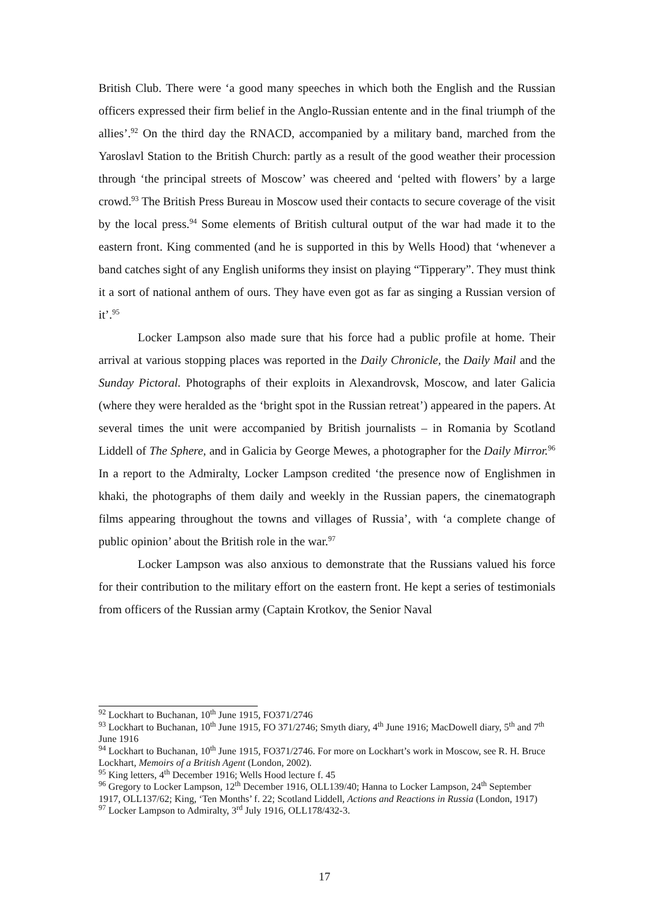British Club. There were ‘a good many speeches in which both the English and the Russian officers expressed their firm belief in the Anglo-Russian entente and in the final triumph of the allies’.<sup>92</sup> On the third day the RNACD, accompanied by a military band, marched from the Yaroslavl Station to the British Church: partly as a result of the good weather their procession through ‘the principal streets of Moscow’ was cheered and ‘pelted with flowers’ by a large crowd.<sup>93</sup> The British Press Bureau in Moscow used their contacts to secure coverage of the visit by the local press.<sup>94</sup> Some elements of British cultural output of the war had made it to the eastern front. King commented (and he is supported in this by Wells Hood) that ‘whenever a band catches sight of any English uniforms they insist on playing “Tipperary”. They must think it a sort of national anthem of ours. They have even got as far as singing a Russian version of it’.<sup>95</sup>
Locker Lampson also made sure that his force had a public profile at home. Their arrival at various stopping places was reported in the Daily Chronicle, the Daily Mail and the Sunday Pictoral. Photographs of their exploits in Alexandrovsk, Moscow, and later Galicia (where they were heralded as the ‘bright spot in the Russian retreat’) appeared in the papers. At several times the unit were accompanied by British journalists – in Romania by Scotland Liddell of The Sphere, and in Galicia by George Mewes, a photographer for the Daily Mirror.<sup>96</sup> In a report to the Admiralty, Locker Lampson credited ‘the presence now of Englishmen in khaki, the photographs of them daily and weekly in the Russian papers, the cinematograph films appearing throughout the towns and villages of Russia’, with ‘a complete change of public opinion’ about the British role in the war.<sup>97</sup>
Locker Lampson was also anxious to demonstrate that the Russians valued his force for their contribution to the military effort on the eastern front. He kept a series of testimonials from officers of the Russian army (Captain Krotkov, the Senior Naval
<sup>92</sup> Lockhart to Buchanan, 10<sup>th</sup> June 1915, FO371/2746
<sup>93</sup> Lockhart to Buchanan, 10<sup>th</sup> June 1915, FO 371/2746; Smyth diary, 4<sup>th</sup> June 1916; MacDowell diary, 5<sup>th</sup> and 7<sup>th</sup> June 1916
<sup>94</sup> Lockhart to Buchanan, 10<sup>th</sup> June 1915, FO371/2746. For more on Lockhart’s work in Moscow, see R. H. Bruce Lockhart, Memoirs of a British Agent (London, 2002).
<sup>95</sup> King letters, 4<sup>th</sup> December 1916; Wells Hood lecture f. 45
<sup>96</sup> Gregory to Locker Lampson, 12<sup>th</sup> December 1916, OLL139/40; Hanna to Locker Lampson, 24<sup>th</sup> September 1917, OLL137/62; King, ‘Ten Months’ f. 22; Scotland Liddell, Actions and Reactions in Russia (London, 1917)
<sup>97</sup> Locker Lampson to Admiralty, 3<sup>rd</sup> July 1916, OLL178/432-3.
17